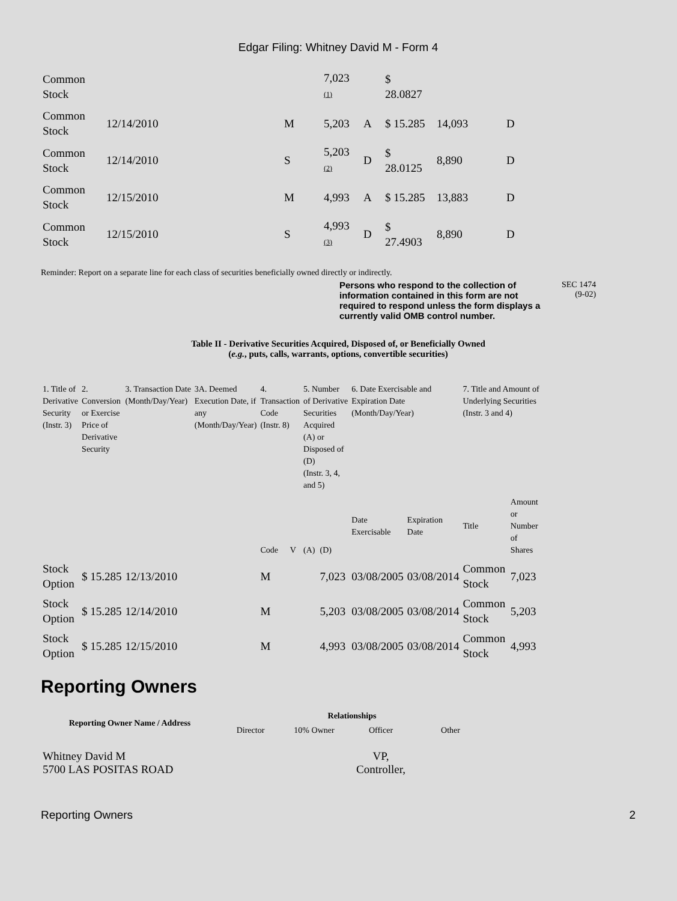Edgar Filing: Whitney David M - Form 4
| Common Stock | | | 7,023 (1) | | $ 28.0827 | | |
| Common Stock | 12/14/2010 | M | 5,203 | A | $ 15.285 | 14,093 | D |
| Common Stock | 12/14/2010 | S | 5,203 (2) | D | $ 28.0125 | 8,890 | D |
| Common Stock | 12/15/2010 | M | 4,993 | A | $ 15.285 | 13,883 | D |
| Common Stock | 12/15/2010 | S | 4,993 (3) | D | $ 27.4903 | 8,890 | D |
Reminder: Report on a separate line for each class of securities beneficially owned directly or indirectly.
Persons who respond to the collection of information contained in this form are not required to respond unless the form displays a currently valid OMB control number.
SEC 1474
(9-02)
Table II - Derivative Securities Acquired, Disposed of, or Beneficially Owned
(e.g., puts, calls, warrants, options, convertible securities)
| 1. Title of Derivative Security (Instr. 3) | 2. Conversion or Exercise Price of Derivative Security | 3. Transaction Date (Month/Day/Year) | 3A. Deemed Execution Date, if any (Month/Day/Year) | 4. Transaction Code (Instr. 8) | | 5. Number of Derivative Securities Acquired (A) or Disposed of (D) (Instr. 3, 4, and 5) | | 6. Date Exercisable and Expiration Date (Month/Day/Year) | | 7. Title and Amount of Underlying Securities (Instr. 3 and 4) | |
| --- | --- | --- | --- | --- | --- | --- | --- | --- | --- | --- | --- |
| | | | | Code | V | (A) | (D) | Date Exercisable | Expiration Date | Title | Amount or Number of Shares |
| Stock Option | $ 15.285 | 12/13/2010 | | M | | | 7,023 | 03/08/2005 | 03/08/2014 | Common Stock | 7,023 |
| Stock Option | $ 15.285 | 12/14/2010 | | M | | | 5,203 | 03/08/2005 | 03/08/2014 | Common Stock | 5,203 |
| Stock Option | $ 15.285 | 12/15/2010 | | M | | | 4,993 | 03/08/2005 | 03/08/2014 | Common Stock | 4,993 |
Reporting Owners
| Reporting Owner Name / Address | Relationships | | | |
| --- | --- | --- | --- | --- |
| | Director | 10% Owner | Officer | Other |
| Whitney David M 5700 LAS POSITAS ROAD | | | VP, Controller, | |
Reporting Owners 2